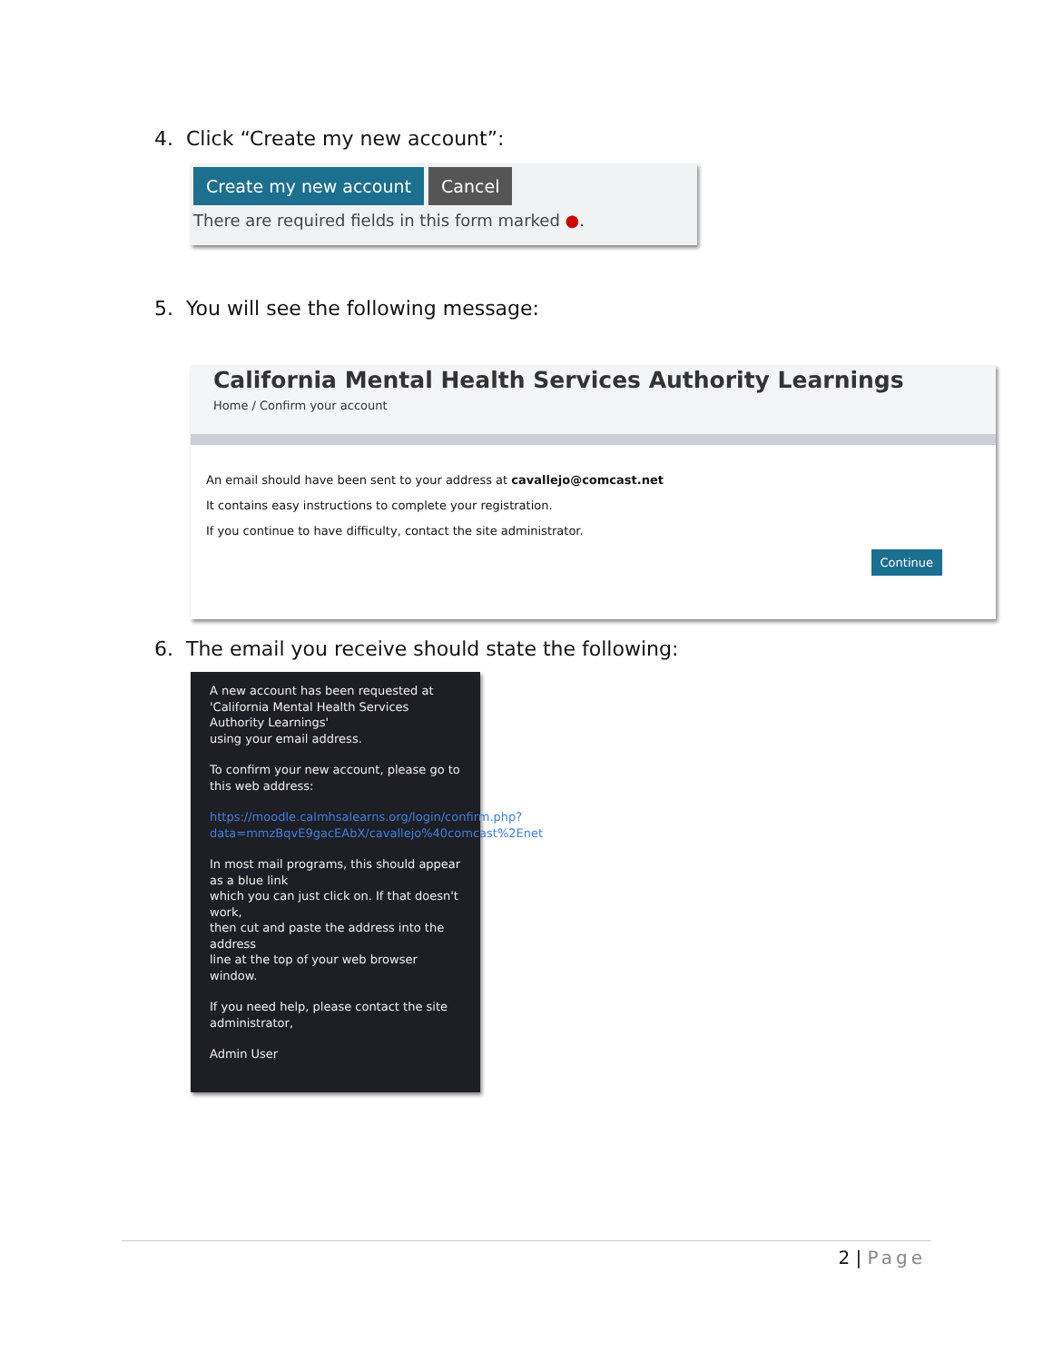4. Click “Create my new account”:
Create my new account Cancel
There are required fields in this form marked ●.
5. You will see the following message:
California Mental Health Services Authority Learnings
Home / Confirm your account
An email should have been sent to your address at cavallejo@comcast.net
It contains easy instructions to complete your registration.
If you continue to have difficulty, contact the site administrator.
Continue
6. The email you receive should state the following:
A new account has been requested at 'California Mental Health Services Authority Learnings'
using your email address.
To confirm your new account, please go to this web address:
https://moodle.calmhsalearns.org/login/confirm.php?data=mmzBqvE9gacEAbX/cavallejo%40comcast%2Enet
In most mail programs, this should appear as a blue link
which you can just click on. If that doesn't work,
then cut and paste the address into the address
line at the top of your web browser window.
If you need help, please contact the site administrator,
Admin User
2 | Page